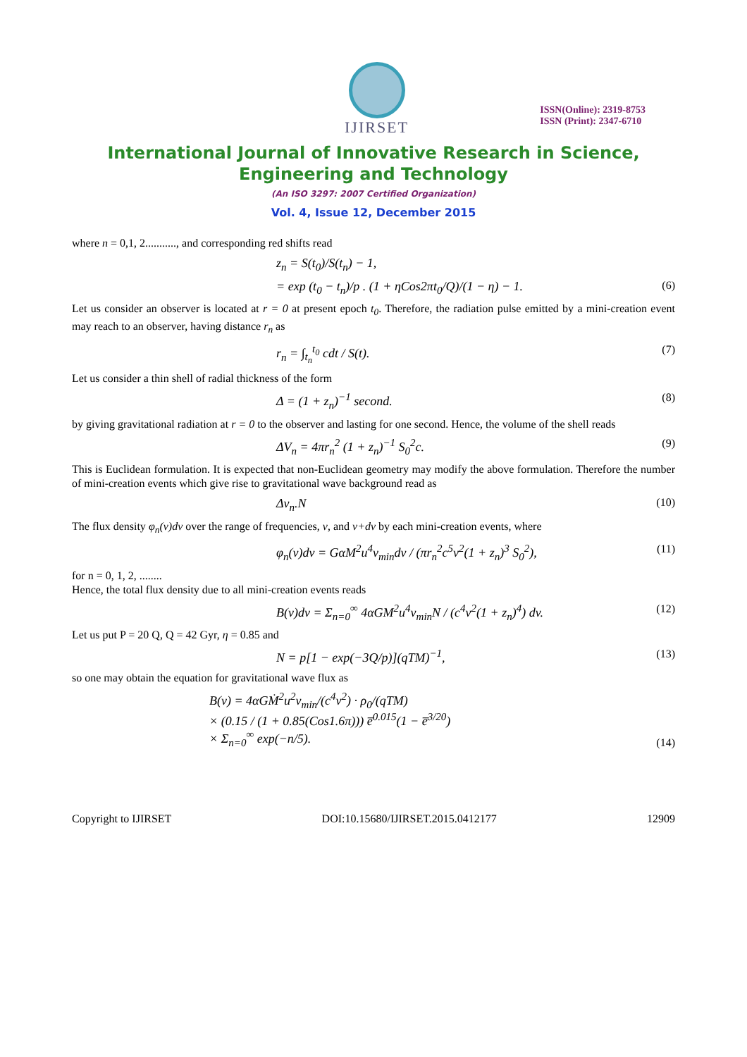IJIRSET
ISSN(Online): 2319-8753
ISSN (Print): 2347-6710
International Journal of Innovative Research in Science, Engineering and Technology
(An ISO 3297: 2007 Certified Organization)
Vol. 4, Issue 12, December 2015
where n = 0,1, 2..........., and corresponding red shifts read
z<sub>n</sub> = S(t<sub>0</sub>)/S(t<sub>n</sub>) − 1,
= exp (t<sub>0</sub> − t<sub>n</sub>)/p . (1 + ηCos2πt<sub>0</sub>/Q)/(1 − η) − 1. (6)
Let us consider an observer is located at r = 0 at present epoch t<sub>0</sub>. Therefore, the radiation pulse emitted by a mini-creation event may reach to an observer, having distance r<sub>n</sub> as
r<sub>n</sub> = ∫<sub>t<sub>n</sub></sub><sup>t<sub>0</sub></sup> cdt / S(t). (7)
Let us consider a thin shell of radial thickness of the form
Δ = (1 + z<sub>n</sub>)<sup>−1</sup> second. (8)
by giving gravitational radiation at r = 0 to the observer and lasting for one second. Hence, the volume of the shell reads
ΔV<sub>n</sub> = 4πr<sub>n</sub><sup>2</sup> (1 + z<sub>n</sub>)<sup>−1</sup> S<sub>0</sub><sup>2</sup>c. (9)
This is Euclidean formulation. It is expected that non-Euclidean geometry may modify the above formulation. Therefore the number of mini-creation events which give rise to gravitational wave background read as
Δv<sub>n</sub>.N (10)
The flux density φ<sub>n</sub>(v)dv over the range of frequencies, v, and v+dv by each mini-creation events, where
φ<sub>n</sub>(v)dv = GαM<sup>2</sup>u<sup>4</sup>v<sub>min</sub>dv / (πr<sub>n</sub><sup>2</sup>c<sup>5</sup>v<sup>2</sup>(1 + z<sub>n</sub>)<sup>3</sup> S<sub>0</sub><sup>2</sup>), (11)
for n = 0, 1, 2, ........
Hence, the total flux density due to all mini-creation events reads
B(v)dv = Σ<sub>n=0</sub><sup>∞</sup> 4αGM<sup>2</sup>u<sup>4</sup>v<sub>min</sub>N / (c<sup>4</sup>v<sup>2</sup>(1 + z<sub>n</sub>)<sup>4</sup>) dv. (12)
Let us put P = 20 Q, Q = 42 Gyr, η = 0.85 and
N = p[1 − exp(−3Q/p)](qTM)<sup>−1</sup>, (13)
so one may obtain the equation for gravitational wave flux as
B(v) = 4αGṀ<sup>2</sup>u<sup>2</sup>v<sub>min</sub>/(c<sup>4</sup>v<sup>2</sup>) · ρ<sub>0</sub>/(qTM)
× (0.15 / (1 + 0.85(Cos1.6π))) e̅<sup>0.015</sup>(1 − e̅<sup>3/20</sup>)
× Σ<sub>n=0</sub><sup>∞</sup> exp(−n/5). (14)
Copyright to IJIRSET DOI:10.15680/IJIRSET.2015.0412177 12909